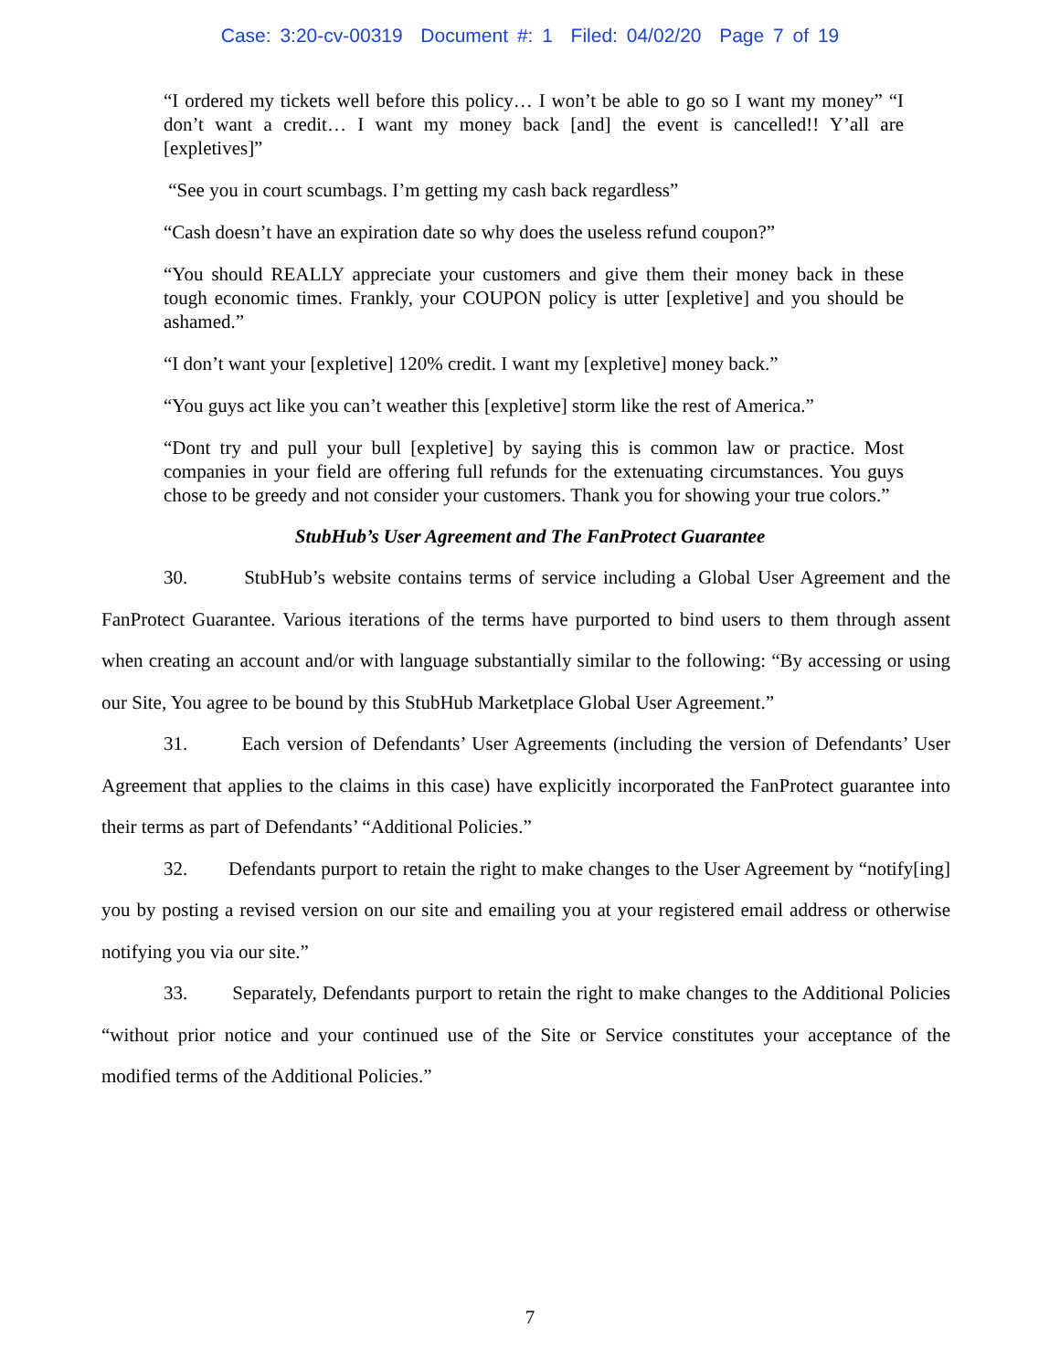Case: 3:20-cv-00319 Document #: 1 Filed: 04/02/20 Page 7 of 19
“I ordered my tickets well before this policy… I won’t be able to go so I want my money” “I don’t want a credit… I want my money back [and] the event is cancelled!! Y’all are [expletives]”
“See you in court scumbags. I’m getting my cash back regardless”
“Cash doesn’t have an expiration date so why does the useless refund coupon?”
“You should REALLY appreciate your customers and give them their money back in these tough economic times. Frankly, your COUPON policy is utter [expletive] and you should be ashamed.”
“I don’t want your [expletive] 120% credit. I want my [expletive] money back.”
“You guys act like you can’t weather this [expletive] storm like the rest of America.”
“Dont try and pull your bull [expletive] by saying this is common law or practice. Most companies in your field are offering full refunds for the extenuating circumstances. You guys chose to be greedy and not consider your customers. Thank you for showing your true colors.”
StubHub’s User Agreement and The FanProtect Guarantee
30. StubHub’s website contains terms of service including a Global User Agreement and the FanProtect Guarantee. Various iterations of the terms have purported to bind users to them through assent when creating an account and/or with language substantially similar to the following: “By accessing or using our Site, You agree to be bound by this StubHub Marketplace Global User Agreement.”
31. Each version of Defendants’ User Agreements (including the version of Defendants’ User Agreement that applies to the claims in this case) have explicitly incorporated the FanProtect guarantee into their terms as part of Defendants’ “Additional Policies.”
32. Defendants purport to retain the right to make changes to the User Agreement by “notify[ing] you by posting a revised version on our site and emailing you at your registered email address or otherwise notifying you via our site.”
33. Separately, Defendants purport to retain the right to make changes to the Additional Policies “without prior notice and your continued use of the Site or Service constitutes your acceptance of the modified terms of the Additional Policies.”
7